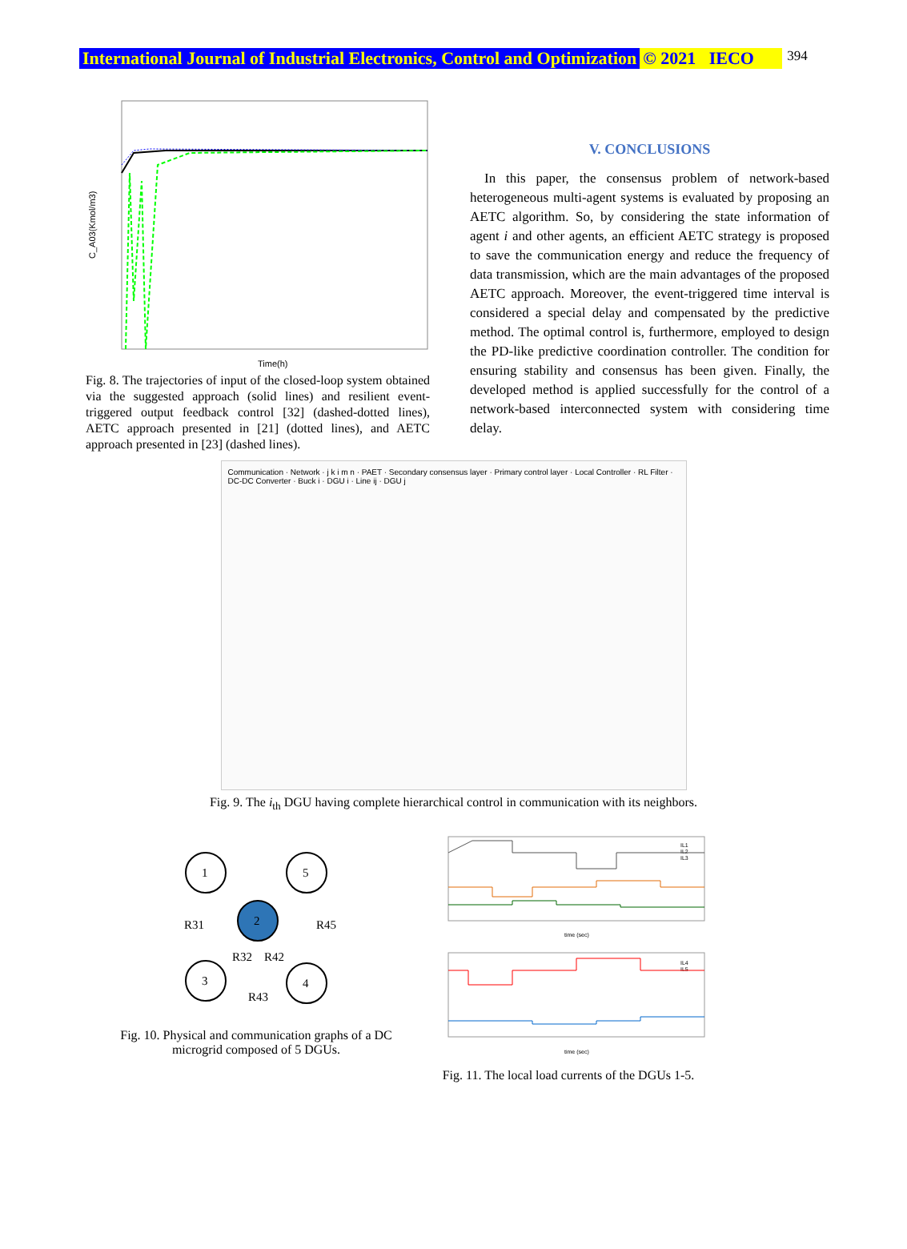International Journal of Industrial Electronics, Control and Optimization © 2021 IECO 394
C_A03(Kmol/m3)
Time(h)
Fig. 8. The trajectories of input of the closed-loop system obtained via the suggested approach (solid lines) and resilient event-triggered output feedback control [32] (dashed-dotted lines), AETC approach presented in [21] (dotted lines), and AETC approach presented in [23] (dashed lines).
V. CONCLUSIONS
In this paper, the consensus problem of network-based heterogeneous multi-agent systems is evaluated by proposing an AETC algorithm. So, by considering the state information of agent i and other agents, an efficient AETC strategy is proposed to save the communication energy and reduce the frequency of data transmission, which are the main advantages of the proposed AETC approach. Moreover, the event-triggered time interval is considered a special delay and compensated by the predictive method. The optimal control is, furthermore, employed to design the PD-like predictive coordination controller. The condition for ensuring stability and consensus has been given. Finally, the developed method is applied successfully for the control of a network-based interconnected system with considering time delay.
Communication · Network · j k i m n · PAET · Secondary consensus layer · Primary control layer · Local Controller · RL Filter · DC-DC Converter · Buck i · DGU i · Line ij · DGU j
Fig. 9. The i<sub>th</sub> DGU having complete hierarchical control in communication with its neighbors.
1
5
2
3
4
R31
R45
R43
R32
R42
Fig. 10. Physical and communication graphs of a DC microgrid composed of 5 DGUs.
IL1
IL2
IL3
IL4
IL5
time (sec)
time (sec)
Fig. 11. The local load currents of the DGUs 1-5.